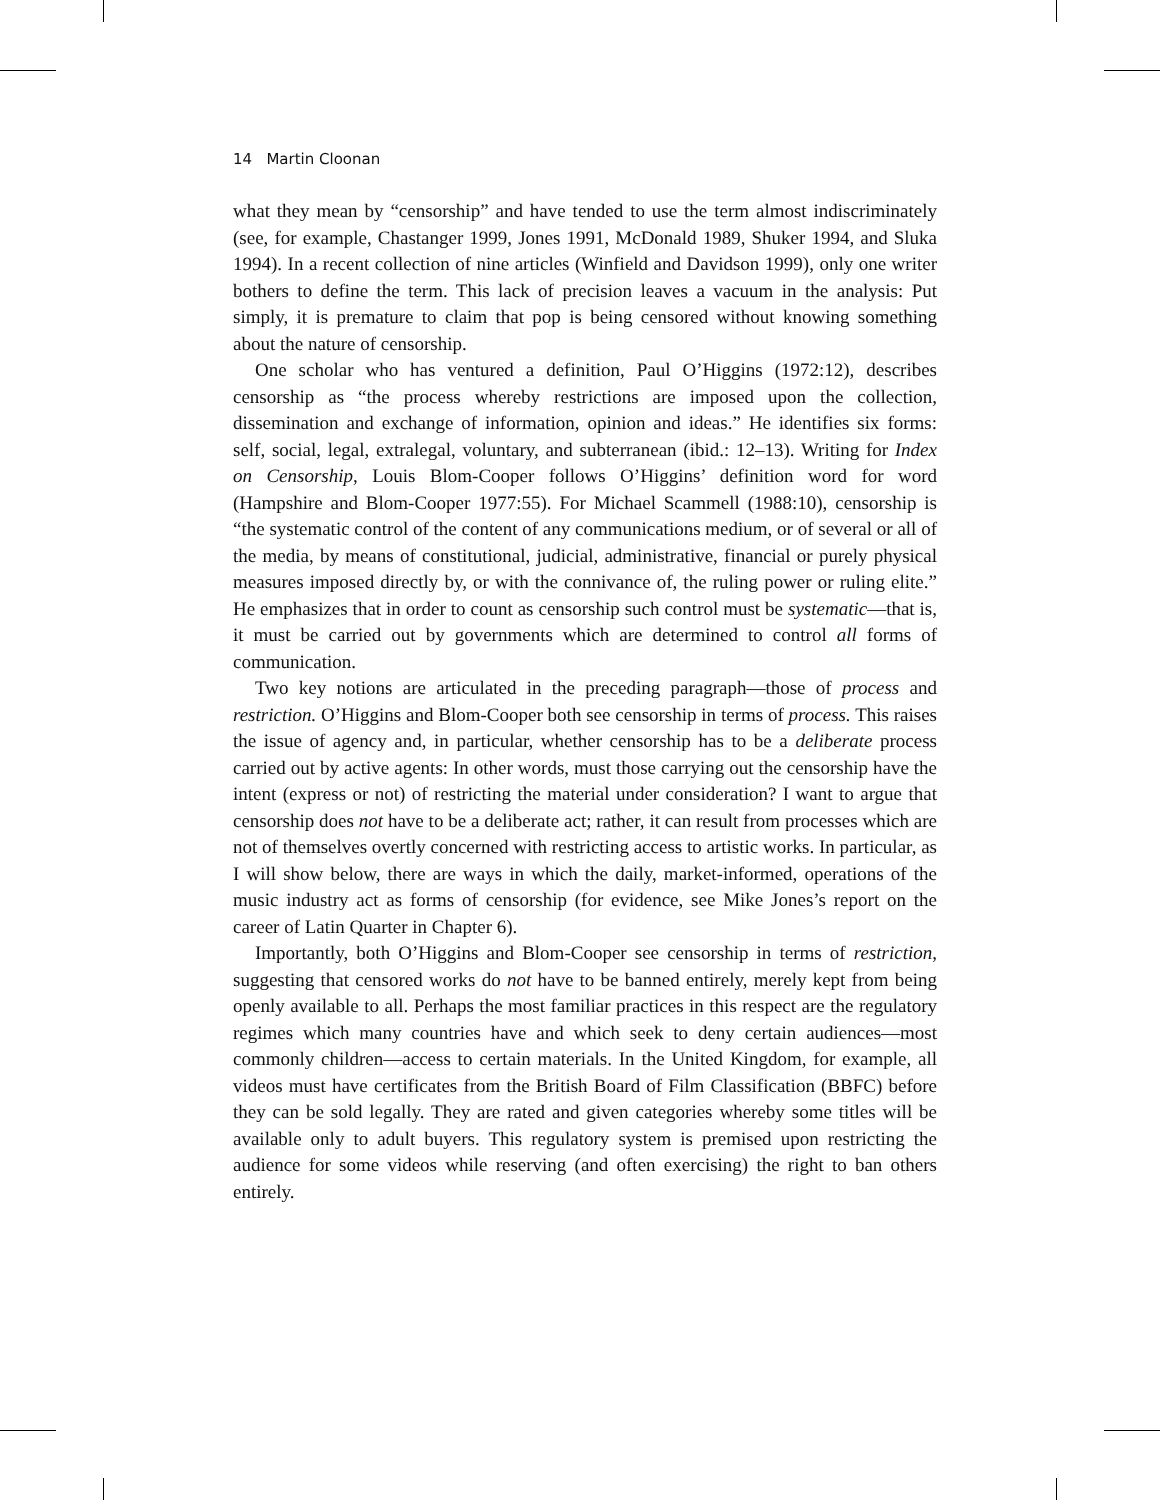14 Martin Cloonan
what they mean by “censorship” and have tended to use the term almost indiscriminately (see, for example, Chastanger 1999, Jones 1991, McDonald 1989, Shuker 1994, and Sluka 1994). In a recent collection of nine articles (Winfield and Davidson 1999), only one writer bothers to define the term. This lack of precision leaves a vacuum in the analysis: Put simply, it is premature to claim that pop is being censored without knowing something about the nature of censorship.
One scholar who has ventured a definition, Paul O’Higgins (1972:12), describes censorship as “the process whereby restrictions are imposed upon the collection, dissemination and exchange of information, opinion and ideas.” He identifies six forms: self, social, legal, extralegal, voluntary, and subterranean (ibid.: 12–13). Writing for Index on Censorship, Louis Blom-Cooper follows O’Higgins’ definition word for word (Hampshire and Blom-Cooper 1977:55). For Michael Scammell (1988:10), censorship is “the systematic control of the content of any communications medium, or of several or all of the media, by means of constitutional, judicial, administrative, financial or purely physical measures imposed directly by, or with the connivance of, the ruling power or ruling elite.” He emphasizes that in order to count as censorship such control must be systematic—that is, it must be carried out by governments which are determined to control all forms of communication.
Two key notions are articulated in the preceding paragraph—those of process and restriction. O’Higgins and Blom-Cooper both see censorship in terms of process. This raises the issue of agency and, in particular, whether censorship has to be a deliberate process carried out by active agents: In other words, must those carrying out the censorship have the intent (express or not) of restricting the material under consideration? I want to argue that censorship does not have to be a deliberate act; rather, it can result from processes which are not of themselves overtly concerned with restricting access to artistic works. In particular, as I will show below, there are ways in which the daily, market-informed, operations of the music industry act as forms of censorship (for evidence, see Mike Jones’s report on the career of Latin Quarter in Chapter 6).
Importantly, both O’Higgins and Blom-Cooper see censorship in terms of restriction, suggesting that censored works do not have to be banned entirely, merely kept from being openly available to all. Perhaps the most familiar practices in this respect are the regulatory regimes which many countries have and which seek to deny certain audiences—most commonly children—access to certain materials. In the United Kingdom, for example, all videos must have certificates from the British Board of Film Classification (BBFC) before they can be sold legally. They are rated and given categories whereby some titles will be available only to adult buyers. This regulatory system is premised upon restricting the audience for some videos while reserving (and often exercising) the right to ban others entirely.